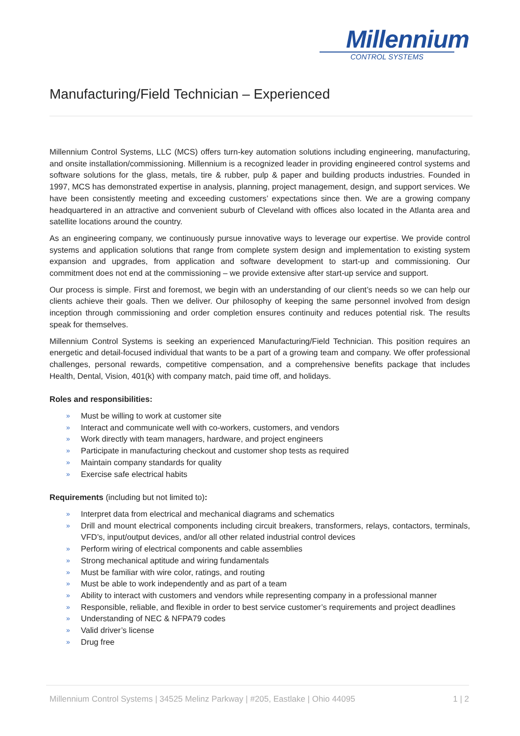Millennium
CONTROL SYSTEMS
Manufacturing/Field Technician – Experienced
Millennium Control Systems, LLC (MCS) offers turn-key automation solutions including engineering, manufacturing, and onsite installation/commissioning. Millennium is a recognized leader in providing engineered control systems and software solutions for the glass, metals, tire & rubber, pulp & paper and building products industries. Founded in 1997, MCS has demonstrated expertise in analysis, planning, project management, design, and support services. We have been consistently meeting and exceeding customers’ expectations since then. We are a growing company headquartered in an attractive and convenient suburb of Cleveland with offices also located in the Atlanta area and satellite locations around the country.
As an engineering company, we continuously pursue innovative ways to leverage our expertise. We provide control systems and application solutions that range from complete system design and implementation to existing system expansion and upgrades, from application and software development to start-up and commissioning. Our commitment does not end at the commissioning – we provide extensive after start-up service and support.
Our process is simple. First and foremost, we begin with an understanding of our client’s needs so we can help our clients achieve their goals. Then we deliver. Our philosophy of keeping the same personnel involved from design inception through commissioning and order completion ensures continuity and reduces potential risk. The results speak for themselves.
Millennium Control Systems is seeking an experienced Manufacturing/Field Technician. This position requires an energetic and detail-focused individual that wants to be a part of a growing team and company. We offer professional challenges, personal rewards, competitive compensation, and a comprehensive benefits package that includes Health, Dental, Vision, 401(k) with company match, paid time off, and holidays.
Roles and responsibilities:
» Must be willing to work at customer site
» Interact and communicate well with co-workers, customers, and vendors
» Work directly with team managers, hardware, and project engineers
» Participate in manufacturing checkout and customer shop tests as required
» Maintain company standards for quality
» Exercise safe electrical habits
Requirements (including but not limited to):
» Interpret data from electrical and mechanical diagrams and schematics
» Drill and mount electrical components including circuit breakers, transformers, relays, contactors, terminals, VFD’s, input/output devices, and/or all other related industrial control devices
» Perform wiring of electrical components and cable assemblies
» Strong mechanical aptitude and wiring fundamentals
» Must be familiar with wire color, ratings, and routing
» Must be able to work independently and as part of a team
» Ability to interact with customers and vendors while representing company in a professional manner
» Responsible, reliable, and flexible in order to best service customer’s requirements and project deadlines
» Understanding of NEC & NFPA79 codes
» Valid driver’s license
» Drug free
Millennium Control Systems | 34525 Melinz Parkway | #205, Eastlake | Ohio 44095 1 | 2